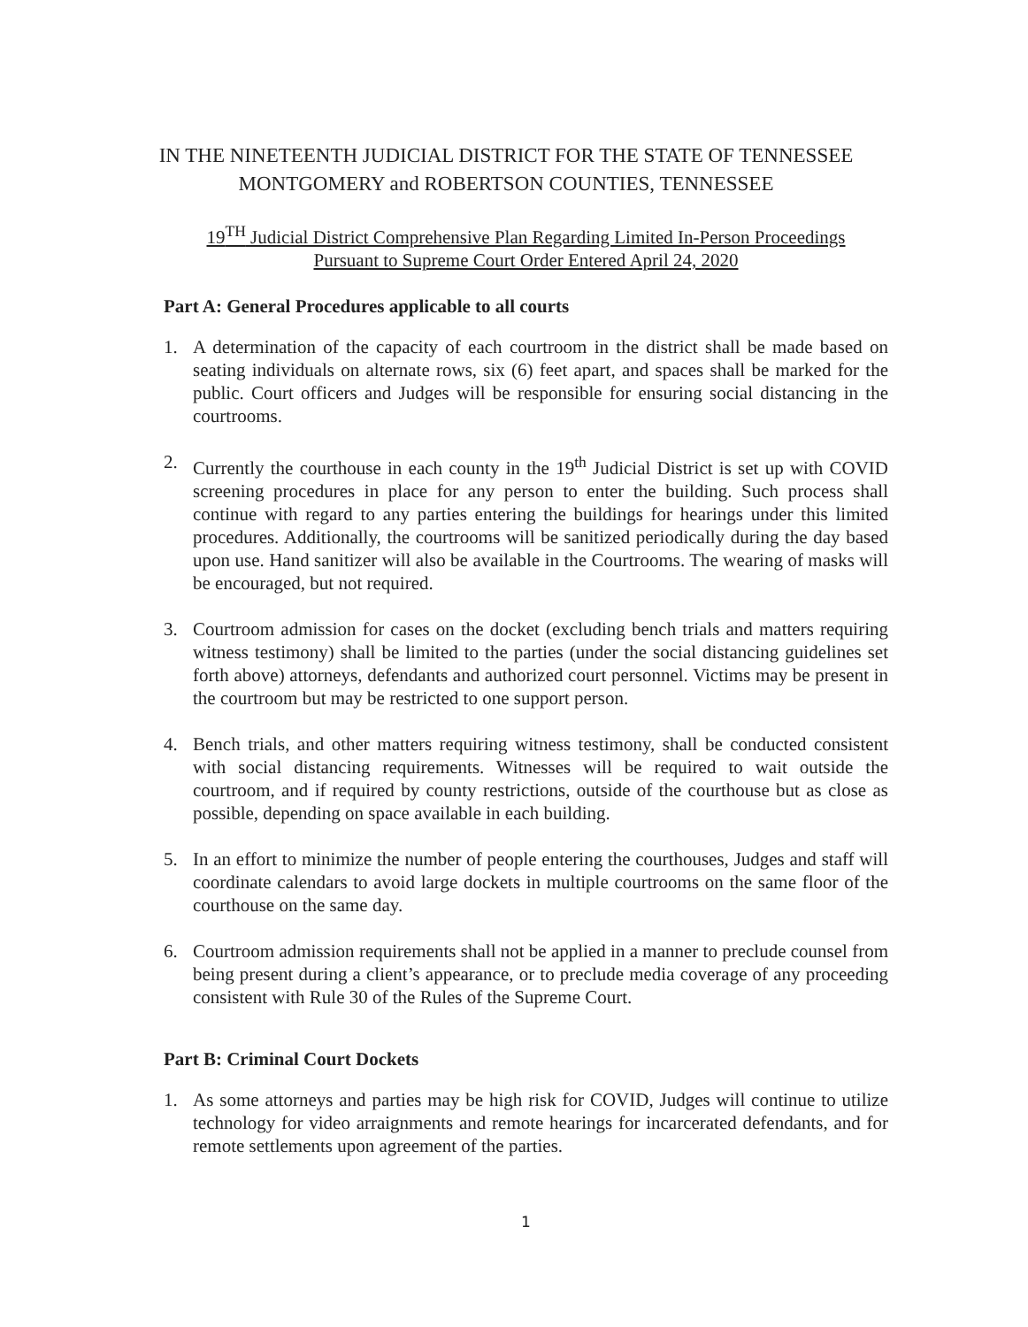IN THE NINETEENTH JUDICIAL DISTRICT FOR THE STATE OF TENNESSEE
MONTGOMERY and ROBERTSON COUNTIES, TENNESSEE
19<sup>TH</sup> Judicial District Comprehensive Plan Regarding Limited In-Person Proceedings
Pursuant to Supreme Court Order Entered April 24, 2020
Part A: General Procedures applicable to all courts
1. A determination of the capacity of each courtroom in the district shall be made based on seating individuals on alternate rows, six (6) feet apart, and spaces shall be marked for the public. Court officers and Judges will be responsible for ensuring social distancing in the courtrooms.
2. Currently the courthouse in each county in the 19<sup>th</sup> Judicial District is set up with COVID screening procedures in place for any person to enter the building. Such process shall continue with regard to any parties entering the buildings for hearings under this limited procedures. Additionally, the courtrooms will be sanitized periodically during the day based upon use. Hand sanitizer will also be available in the Courtrooms. The wearing of masks will be encouraged, but not required.
3. Courtroom admission for cases on the docket (excluding bench trials and matters requiring witness testimony) shall be limited to the parties (under the social distancing guidelines set forth above) attorneys, defendants and authorized court personnel. Victims may be present in the courtroom but may be restricted to one support person.
4. Bench trials, and other matters requiring witness testimony, shall be conducted consistent with social distancing requirements. Witnesses will be required to wait outside the courtroom, and if required by county restrictions, outside of the courthouse but as close as possible, depending on space available in each building.
5. In an effort to minimize the number of people entering the courthouses, Judges and staff will coordinate calendars to avoid large dockets in multiple courtrooms on the same floor of the courthouse on the same day.
6. Courtroom admission requirements shall not be applied in a manner to preclude counsel from being present during a client’s appearance, or to preclude media coverage of any proceeding consistent with Rule 30 of the Rules of the Supreme Court.
Part B: Criminal Court Dockets
1. As some attorneys and parties may be high risk for COVID, Judges will continue to utilize technology for video arraignments and remote hearings for incarcerated defendants, and for remote settlements upon agreement of the parties.
1